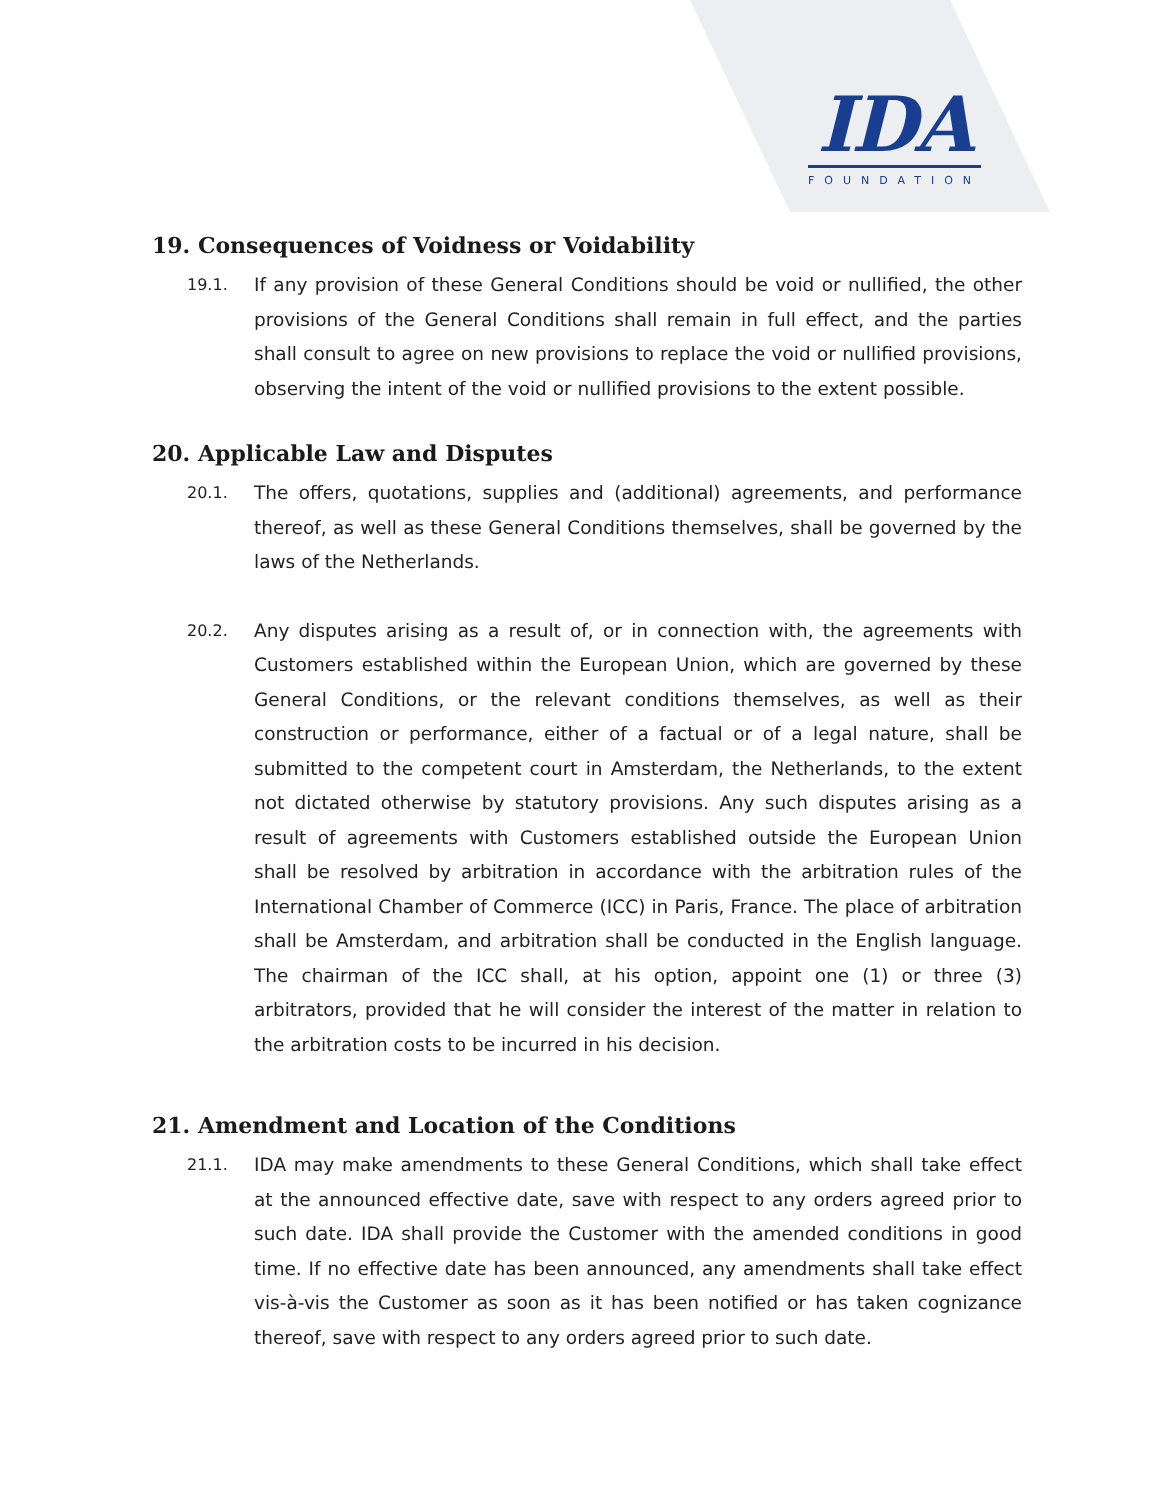IDA
FOUNDATION
19. Consequences of Voidness or Voidability
19.1.
If any provision of these General Conditions should be void or nullified, the other provisions of the General Conditions shall remain in full effect, and the parties shall consult to agree on new provisions to replace the void or nullified provisions, observing the intent of the void or nullified provisions to the extent possible.
20. Applicable Law and Disputes
20.1.
The offers, quotations, supplies and (additional) agreements, and performance thereof, as well as these General Conditions themselves, shall be governed by the laws of the Netherlands.
20.2.
Any disputes arising as a result of, or in connection with, the agreements with Customers established within the European Union, which are governed by these General Conditions, or the relevant conditions themselves, as well as their construction or performance, either of a factual or of a legal nature, shall be submitted to the competent court in Amsterdam, the Netherlands, to the extent not dictated otherwise by statutory provisions. Any such disputes arising as a result of agreements with Customers established outside the European Union shall be resolved by arbitration in accordance with the arbitration rules of the International Chamber of Commerce (ICC) in Paris, France. The place of arbitration shall be Amsterdam, and arbitration shall be conducted in the English language. The chairman of the ICC shall, at his option, appoint one (1) or three (3) arbitrators, provided that he will consider the interest of the matter in relation to the arbitration costs to be incurred in his decision.
21. Amendment and Location of the Conditions
21.1.
IDA may make amendments to these General Conditions, which shall take effect at the announced effective date, save with respect to any orders agreed prior to such date. IDA shall provide the Customer with the amended conditions in good time. If no effective date has been announced, any amendments shall take effect vis-à-vis the Customer as soon as it has been notified or has taken cognizance thereof, save with respect to any orders agreed prior to such date.